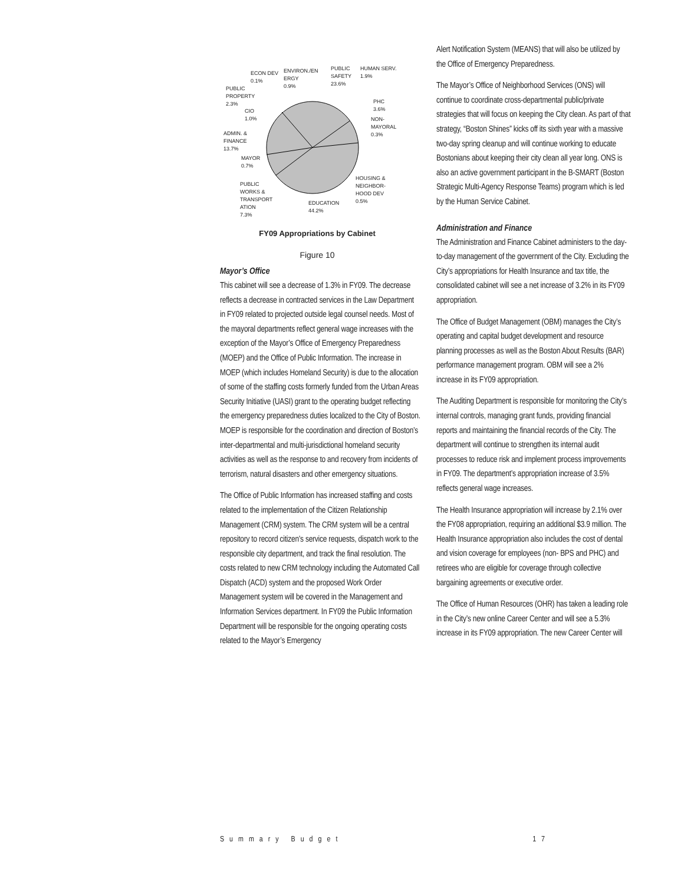ECON DEV
0.1%
ENVIRON./EN
ERGY
0.9%
PUBLIC
SAFETY
23.6%
HUMAN SERV.
1.9%
PUBLIC
PROPERTY
2.3%
CIO
1.0%
PHC
3.6%
NON-
MAYORAL
0.3%
ADMIN. &
FINANCE
13.7%
MAYOR
0.7%
HOUSING &
NEIGHBOR-
HOOD DEV
0.5%
PUBLIC
WORKS &
TRANSPORT
ATION
7.3%
EDUCATION
44.2%
FY09 Appropriations by Cabinet
Figure 10
Mayor’s Office
This cabinet will see a decrease of 1.3% in FY09. The decrease reflects a decrease in contracted services in the Law Department in FY09 related to projected outside legal counsel needs. Most of the mayoral departments reflect general wage increases with the exception of the Mayor’s Office of Emergency Preparedness (MOEP) and the Office of Public Information. The increase in MOEP (which includes Homeland Security) is due to the allocation of some of the staffing costs formerly funded from the Urban Areas Security Initiative (UASI) grant to the operating budget reflecting the emergency preparedness duties localized to the City of Boston. MOEP is responsible for the coordination and direction of Boston’s inter-departmental and multi-jurisdictional homeland security activities as well as the response to and recovery from incidents of terrorism, natural disasters and other emergency situations.
The Office of Public Information has increased staffing and costs related to the implementation of the Citizen Relationship Management (CRM) system. The CRM system will be a central repository to record citizen’s service requests, dispatch work to the responsible city department, and track the final resolution. The costs related to new CRM technology including the Automated Call Dispatch (ACD) system and the proposed Work Order Management system will be covered in the Management and Information Services department. In FY09 the Public Information Department will be responsible for the ongoing operating costs related to the Mayor’s Emergency
Alert Notification System (MEANS) that will also be utilized by the Office of Emergency Preparedness.
The Mayor’s Office of Neighborhood Services (ONS) will continue to coordinate cross-departmental public/private strategies that will focus on keeping the City clean. As part of that strategy, “Boston Shines” kicks off its sixth year with a massive two-day spring cleanup and will continue working to educate Bostonians about keeping their city clean all year long. ONS is also an active government participant in the B-SMART (Boston Strategic Multi-Agency Response Teams) program which is led by the Human Service Cabinet.
Administration and Finance
The Administration and Finance Cabinet administers to the day-to-day management of the government of the City. Excluding the City’s appropriations for Health Insurance and tax title, the consolidated cabinet will see a net increase of 3.2% in its FY09 appropriation.
The Office of Budget Management (OBM) manages the City’s operating and capital budget development and resource planning processes as well as the Boston About Results (BAR) performance management program. OBM will see a 2% increase in its FY09 appropriation.
The Auditing Department is responsible for monitoring the City’s internal controls, managing grant funds, providing financial reports and maintaining the financial records of the City. The department will continue to strengthen its internal audit processes to reduce risk and implement process improvements in FY09. The department’s appropriation increase of 3.5% reflects general wage increases.
The Health Insurance appropriation will increase by 2.1% over the FY08 appropriation, requiring an additional $3.9 million. The Health Insurance appropriation also includes the cost of dental and vision coverage for employees (non- BPS and PHC) and retirees who are eligible for coverage through collective bargaining agreements or executive order.
The Office of Human Resources (OHR) has taken a leading role in the City’s new online Career Center and will see a 5.3% increase in its FY09 appropriation. The new Career Center will
Summary Budget 17